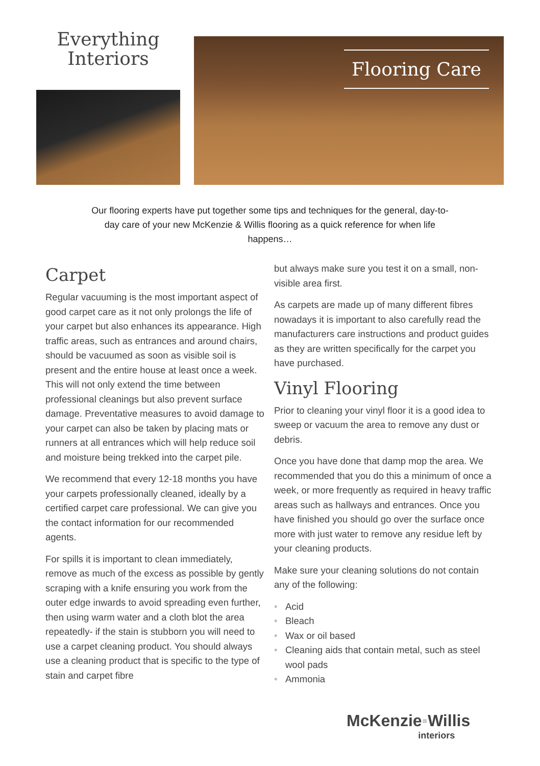Everything
Interiors
Flooring Care
Our flooring experts have put together some tips and techniques for the general, day-to-day care of your new McKenzie & Willis flooring as a quick reference for when life happens…
Carpet
Regular vacuuming is the most important aspect of good carpet care as it not only prolongs the life of your carpet but also enhances its appearance. High traffic areas, such as entrances and around chairs, should be vacuumed as soon as visible soil is present and the entire house at least once a week. This will not only extend the time between professional cleanings but also prevent surface damage. Preventative measures to avoid damage to your carpet can also be taken by placing mats or runners at all entrances which will help reduce soil and moisture being trekked into the carpet pile.
We recommend that every 12-18 months you have your carpets professionally cleaned, ideally by a certified carpet care professional. We can give you the contact information for our recommended agents.
For spills it is important to clean immediately, remove as much of the excess as possible by gently scraping with a knife ensuring you work from the outer edge inwards to avoid spreading even further, then using warm water and a cloth blot the area repeatedly- if the stain is stubborn you will need to use a carpet cleaning product. You should always use a cleaning product that is specific to the type of stain and carpet fibre
but always make sure you test it on a small, non-visible area first.
As carpets are made up of many different fibres nowadays it is important to also carefully read the manufacturers care instructions and product guides as they are written specifically for the carpet you have purchased.
Vinyl Flooring
Prior to cleaning your vinyl floor it is a good idea to sweep or vacuum the area to remove any dust or debris.
Once you have done that damp mop the area. We recommended that you do this a minimum of once a week, or more frequently as required in heavy traffic areas such as hallways and entrances. Once you have finished you should go over the surface once more with just water to remove any residue left by your cleaning products.
Make sure your cleaning solutions do not contain any of the following:
• Acid
• Bleach
• Wax or oil based
• Cleaning aids that contain metal, such as steel wool pads
• Ammonia
McKenzie▪Willis
interiors